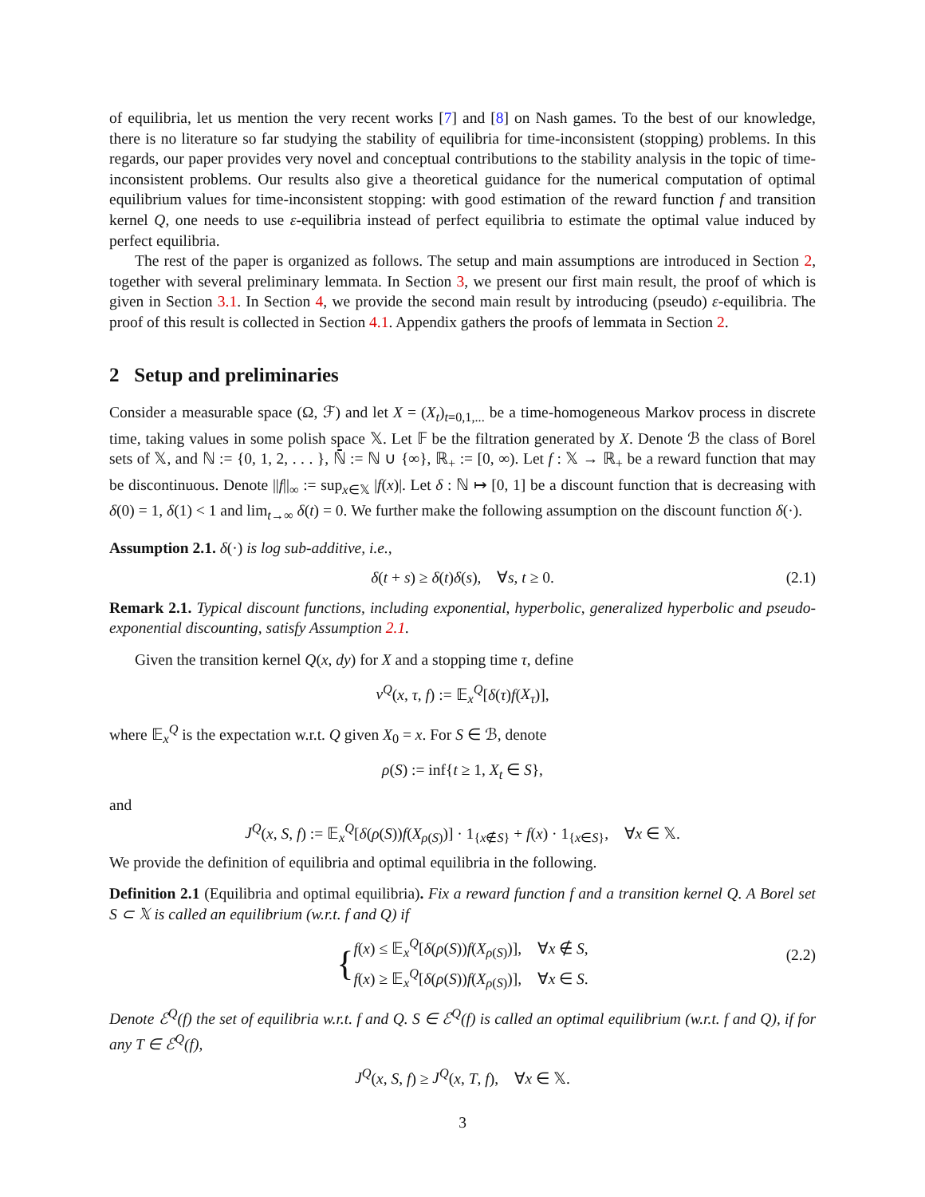of equilibria, let us mention the very recent works [7] and [8] on Nash games. To the best of our knowledge, there is no literature so far studying the stability of equilibria for time-inconsistent (stopping) problems. In this regards, our paper provides very novel and conceptual contributions to the stability analysis in the topic of time-inconsistent problems. Our results also give a theoretical guidance for the numerical computation of optimal equilibrium values for time-inconsistent stopping: with good estimation of the reward function f and transition kernel Q, one needs to use ε-equilibria instead of perfect equilibria to estimate the optimal value induced by perfect equilibria.
The rest of the paper is organized as follows. The setup and main assumptions are introduced in Section 2, together with several preliminary lemmata. In Section 3, we present our first main result, the proof of which is given in Section 3.1. In Section 4, we provide the second main result by introducing (pseudo) ε-equilibria. The proof of this result is collected in Section 4.1. Appendix gathers the proofs of lemmata in Section 2.
2 Setup and preliminaries
Consider a measurable space (Ω, ℱ) and let X = (X<sub>t</sub>)<sub>t=0,1,...</sub> be a time-homogeneous Markov process in discrete time, taking values in some polish space 𝕏. Let 𝔽 be the filtration generated by X. Denote ℬ the class of Borel sets of 𝕏, and ℕ := {0, 1, 2, . . . }, ℕ̄ := ℕ ∪ {∞}, ℝ<sub>+</sub> := [0, ∞). Let f : 𝕏 → ℝ<sub>+</sub> be a reward function that may be discontinuous. Denote ||f||<sub>∞</sub> := sup<sub>x∈𝕏</sub> |f(x)|. Let δ : ℕ ↦ [0, 1] be a discount function that is decreasing with δ(0) = 1, δ(1) < 1 and lim<sub>t→∞</sub> δ(t) = 0. We further make the following assumption on the discount function δ(·).
Assumption 2.1. δ(·) is log sub-additive, i.e.,
δ(t + s) ≥ δ(t)δ(s), ∀s, t ≥ 0. (2.1)
Remark 2.1. Typical discount functions, including exponential, hyperbolic, generalized hyperbolic and pseudo-exponential discounting, satisfy Assumption 2.1.
Given the transition kernel Q(x, dy) for X and a stopping time τ, define
v<sup>Q</sup>(x, τ, f) := 𝔼<sub>x</sub><sup>Q</sup>[δ(τ)f(X<sub>τ</sub>)],
where 𝔼<sub>x</sub><sup>Q</sup> is the expectation w.r.t. Q given X<sub>0</sub> = x. For S ∈ ℬ, denote
ρ(S) := inf{t ≥ 1, X<sub>t</sub> ∈ S},
and
J<sup>Q</sup>(x, S, f) := 𝔼<sub>x</sub><sup>Q</sup>[δ(ρ(S))f(X<sub>ρ(S)</sub>)] · 1<sub>{x∉S}</sub> + f(x) · 1<sub>{x∈S}</sub>, ∀x ∈ 𝕏.
We provide the definition of equilibria and optimal equilibria in the following.
Definition 2.1 (Equilibria and optimal equilibria). Fix a reward function f and a transition kernel Q. A Borel set S ⊂ 𝕏 is called an equilibrium (w.r.t. f and Q) if
{ f(x) ≤ 𝔼<sub>x</sub><sup>Q</sup>[δ(ρ(S))f(X<sub>ρ(S)</sub>)], ∀x ∉ S,
f(x) ≥ 𝔼<sub>x</sub><sup>Q</sup>[δ(ρ(S))f(X<sub>ρ(S)</sub>)], ∀x ∈ S.
(2.2)
Denote ℰ<sup>Q</sup>(f) the set of equilibria w.r.t. f and Q. S ∈ ℰ<sup>Q</sup>(f) is called an optimal equilibrium (w.r.t. f and Q), if for any T ∈ ℰ<sup>Q</sup>(f),
J<sup>Q</sup>(x, S, f) ≥ J<sup>Q</sup>(x, T, f), ∀x ∈ 𝕏.
3